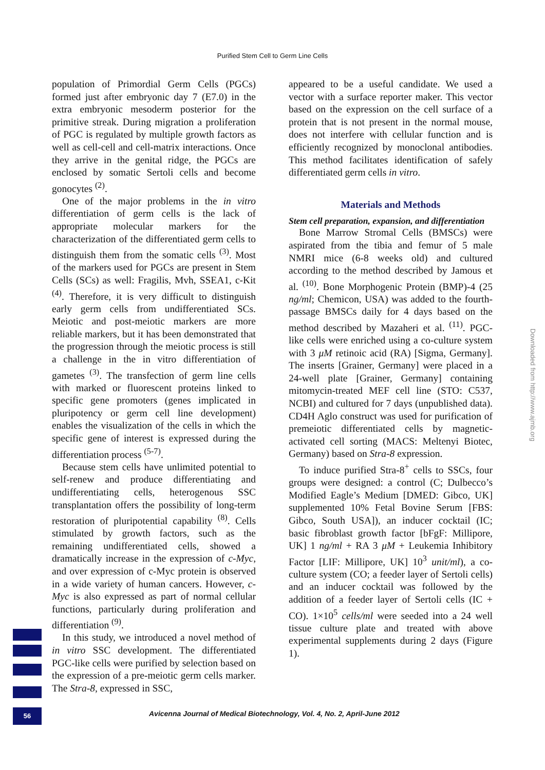Purified Stem Cell to Germ Line Cells
population of Primordial Germ Cells (PGCs) formed just after embryonic day 7 (E7.0) in the extra embryonic mesoderm posterior for the primitive streak. During migration a proliferation of PGC is regulated by multiple growth factors as well as cell-cell and cell-matrix interactions. Once they arrive in the genital ridge, the PGCs are enclosed by somatic Sertoli cells and become gonocytes <sup>(2)</sup>.
One of the major problems in the in vitro differentiation of germ cells is the lack of appropriate molecular markers for the characterization of the differentiated germ cells to distinguish them from the somatic cells <sup>(3)</sup>. Most of the markers used for PGCs are present in Stem Cells (SCs) as well: Fragilis, Mvh, SSEA1, c-Kit <sup>(4)</sup>. Therefore, it is very difficult to distinguish early germ cells from undifferentiated SCs. Meiotic and post-meiotic markers are more reliable markers, but it has been demonstrated that the progression through the meiotic process is still a challenge in the in vitro differentiation of gametes <sup>(3)</sup>. The transfection of germ line cells with marked or fluorescent proteins linked to specific gene promoters (genes implicated in pluripotency or germ cell line development) enables the visualization of the cells in which the specific gene of interest is expressed during the differentiation process <sup>(5-7)</sup>.
Because stem cells have unlimited potential to self-renew and produce differentiating and undifferentiating cells, heterogenous SSC transplantation offers the possibility of long-term restoration of pluripotential capability <sup>(8)</sup>. Cells stimulated by growth factors, such as the remaining undifferentiated cells, showed a dramatically increase in the expression of c-Myc, and over expression of c-Myc protein is observed in a wide variety of human cancers. However, c-Myc is also expressed as part of normal cellular functions, particularly during proliferation and differentiation <sup>(9)</sup>.
In this study, we introduced a novel method of in vitro SSC development. The differentiated PGC-like cells were purified by selection based on the expression of a pre-meiotic germ cells marker. The Stra-8, expressed in SSC,
appeared to be a useful candidate. We used a vector with a surface reporter maker. This vector based on the expression on the cell surface of a protein that is not present in the normal mouse, does not interfere with cellular function and is efficiently recognized by monoclonal antibodies. This method facilitates identification of safely differentiated germ cells in vitro.
Materials and Methods
Stem cell preparation, expansion, and differentiation
Bone Marrow Stromal Cells (BMSCs) were aspirated from the tibia and femur of 5 male NMRI mice (6-8 weeks old) and cultured according to the method described by Jamous et al. <sup>(10)</sup>. Bone Morphogenic Protein (BMP)-4 (25 ng/ml; Chemicon, USA) was added to the fourth-passage BMSCs daily for 4 days based on the method described by Mazaheri et al. <sup>(11)</sup>. PGC-like cells were enriched using a co-culture system with 3 μM retinoic acid (RA) [Sigma, Germany]. The inserts [Grainer, Germany] were placed in a 24-well plate [Grainer, Germany] containing mitomycin-treated MEF cell line (STO: C537, NCBI) and cultured for 7 days (unpublished data). CD4H Aglo construct was used for purification of premeiotic differentiated cells by magnetic-activated cell sorting (MACS: Meltenyi Biotec, Germany) based on Stra-8 expression.
To induce purified Stra-8<sup>+</sup> cells to SSCs, four groups were designed: a control (C; Dulbecco’s Modified Eagle’s Medium [DMED: Gibco, UK] supplemented 10% Fetal Bovine Serum [FBS: Gibco, South USA]), an inducer cocktail (IC; basic fibroblast growth factor [bFgF: Millipore, UK] 1 ng/ml + RA 3 μM + Leukemia Inhibitory Factor [LIF: Millipore, UK] 10<sup>3</sup> unit/ml), a co-culture system (CO; a feeder layer of Sertoli cells) and an inducer cocktail was followed by the addition of a feeder layer of Sertoli cells (IC + CO). 1×10<sup>5</sup> cells/ml were seeded into a 24 well tissue culture plate and treated with above experimental supplements during 2 days (Figure 1).
Downloaded from http://www.ajmb.org
56
Avicenna Journal of Medical Biotechnology, Vol. 4, No. 2, April-June 2012